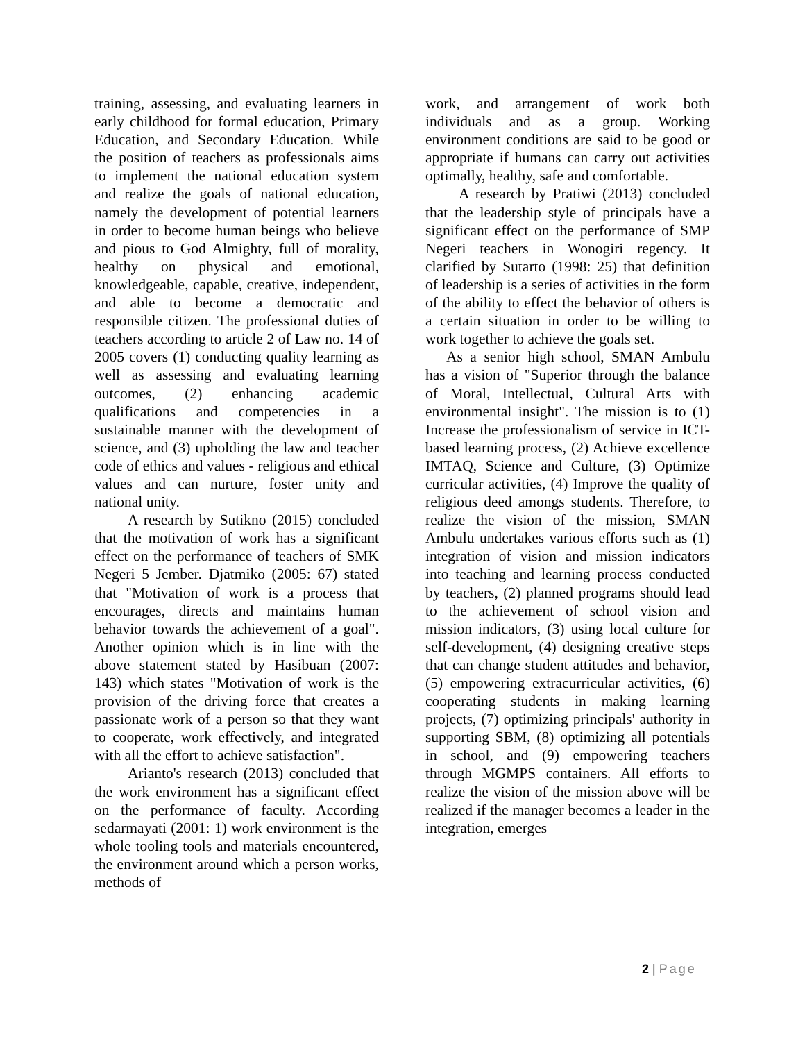training, assessing, and evaluating learners in early childhood for formal education, Primary Education, and Secondary Education. While the position of teachers as professionals aims to implement the national education system and realize the goals of national education, namely the development of potential learners in order to become human beings who believe and pious to God Almighty, full of morality, healthy on physical and emotional, knowledgeable, capable, creative, independent, and able to become a democratic and responsible citizen. The professional duties of teachers according to article 2 of Law no. 14 of 2005 covers (1) conducting quality learning as well as assessing and evaluating learning outcomes, (2) enhancing academic qualifications and competencies in a sustainable manner with the development of science, and (3) upholding the law and teacher code of ethics and values - religious and ethical values and can nurture, foster unity and national unity.
A research by Sutikno (2015) concluded that the motivation of work has a significant effect on the performance of teachers of SMK Negeri 5 Jember. Djatmiko (2005: 67) stated that "Motivation of work is a process that encourages, directs and maintains human behavior towards the achievement of a goal". Another opinion which is in line with the above statement stated by Hasibuan (2007: 143) which states "Motivation of work is the provision of the driving force that creates a passionate work of a person so that they want to cooperate, work effectively, and integrated with all the effort to achieve satisfaction".
Arianto's research (2013) concluded that the work environment has a significant effect on the performance of faculty. According sedarmayati (2001: 1) work environment is the whole tooling tools and materials encountered, the environment around which a person works, methods of
work, and arrangement of work both individuals and as a group. Working environment conditions are said to be good or appropriate if humans can carry out activities optimally, healthy, safe and comfortable.
A research by Pratiwi (2013) concluded that the leadership style of principals have a significant effect on the performance of SMP Negeri teachers in Wonogiri regency. It clarified by Sutarto (1998: 25) that definition of leadership is a series of activities in the form of the ability to effect the behavior of others is a certain situation in order to be willing to work together to achieve the goals set.
As a senior high school, SMAN Ambulu has a vision of "Superior through the balance of Moral, Intellectual, Cultural Arts with environmental insight". The mission is to (1) Increase the professionalism of service in ICT-based learning process, (2) Achieve excellence IMTAQ, Science and Culture, (3) Optimize curricular activities, (4) Improve the quality of religious deed amongs students. Therefore, to realize the vision of the mission, SMAN Ambulu undertakes various efforts such as (1) integration of vision and mission indicators into teaching and learning process conducted by teachers, (2) planned programs should lead to the achievement of school vision and mission indicators, (3) using local culture for self-development, (4) designing creative steps that can change student attitudes and behavior, (5) empowering extracurricular activities, (6) cooperating students in making learning projects, (7) optimizing principals' authority in supporting SBM, (8) optimizing all potentials in school, and (9) empowering teachers through MGMPS containers. All efforts to realize the vision of the mission above will be realized if the manager becomes a leader in the integration, emerges
2 | Page